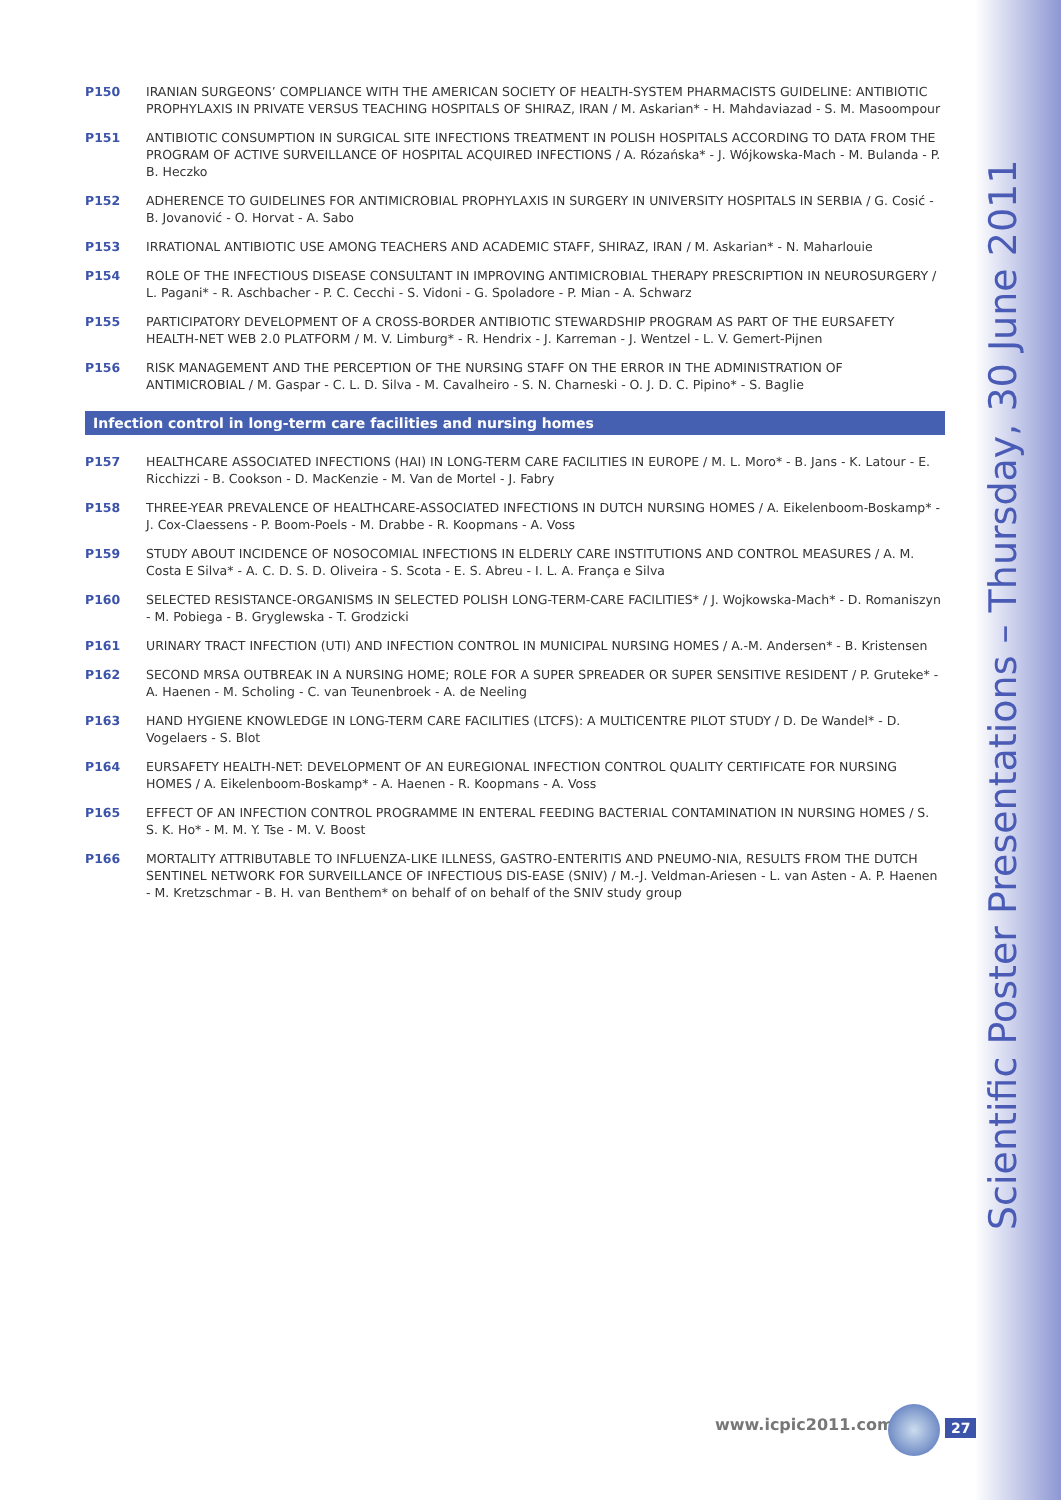Scientific Poster Presentations – Thursday, 30 June 2011
P150 IRANIAN SURGEONS’ COMPLIANCE WITH THE AMERICAN SOCIETY OF HEALTH-SYSTEM PHARMACISTS GUIDELINE: ANTIBIOTIC PROPHYLAXIS IN PRIVATE VERSUS TEACHING HOSPITALS OF SHIRAZ, IRAN / M. Askarian* - H. Mahdaviazad - S. M. Masoompour
P151 ANTIBIOTIC CONSUMPTION IN SURGICAL SITE INFECTIONS TREATMENT IN POLISH HOSPITALS ACCORDING TO DATA FROM THE PROGRAM OF ACTIVE SURVEILLANCE OF HOSPITAL ACQUIRED INFECTIONS / A. Rózańska* - J. Wójkowska-Mach - M. Bulanda - P. B. Heczko
P152 ADHERENCE TO GUIDELINES FOR ANTIMICROBIAL PROPHYLAXIS IN SURGERY IN UNIVERSITY HOSPITALS IN SERBIA / G. Cosić - B. Jovanović - O. Horvat - A. Sabo
P153 IRRATIONAL ANTIBIOTIC USE AMONG TEACHERS AND ACADEMIC STAFF, SHIRAZ, IRAN / M. Askarian* - N. Maharlouie
P154 ROLE OF THE INFECTIOUS DISEASE CONSULTANT IN IMPROVING ANTIMICROBIAL THERAPY PRESCRIPTION IN NEUROSURGERY / L. Pagani* - R. Aschbacher - P. C. Cecchi - S. Vidoni - G. Spoladore - P. Mian - A. Schwarz
P155 PARTICIPATORY DEVELOPMENT OF A CROSS-BORDER ANTIBIOTIC STEWARDSHIP PROGRAM AS PART OF THE EURSAFETY HEALTH-NET WEB 2.0 PLATFORM / M. V. Limburg* - R. Hendrix - J. Karreman - J. Wentzel - L. V. Gemert-Pijnen
P156 RISK MANAGEMENT AND THE PERCEPTION OF THE NURSING STAFF ON THE ERROR IN THE ADMINISTRATION OF ANTIMICROBIAL / M. Gaspar - C. L. D. Silva - M. Cavalheiro - S. N. Charneski - O. J. D. C. Pipino* - S. Baglie
Infection control in long-term care facilities and nursing homes
P157 HEALTHCARE ASSOCIATED INFECTIONS (HAI) IN LONG-TERM CARE FACILITIES IN EUROPE / M. L. Moro* - B. Jans - K. Latour - E. Ricchizzi - B. Cookson - D. MacKenzie - M. Van de Mortel - J. Fabry
P158 THREE-YEAR PREVALENCE OF HEALTHCARE-ASSOCIATED INFECTIONS IN DUTCH NURSING HOMES / A. Eikelenboom-Boskamp* - J. Cox-Claessens - P. Boom-Poels - M. Drabbe - R. Koopmans - A. Voss
P159 STUDY ABOUT INCIDENCE OF NOSOCOMIAL INFECTIONS IN ELDERLY CARE INSTITUTIONS AND CONTROL MEASURES / A. M. Costa E Silva* - A. C. D. S. D. Oliveira - S. Scota - E. S. Abreu - I. L. A. França e Silva
P160 SELECTED RESISTANCE-ORGANISMS IN SELECTED POLISH LONG-TERM-CARE FACILITIES* / J. Wojkowska-Mach* - D. Romaniszyn - M. Pobiega - B. Gryglewska - T. Grodzicki
P161 URINARY TRACT INFECTION (UTI) AND INFECTION CONTROL IN MUNICIPAL NURSING HOMES / A.-M. Andersen* - B. Kristensen
P162 SECOND MRSA OUTBREAK IN A NURSING HOME; ROLE FOR A SUPER SPREADER OR SUPER SENSITIVE RESIDENT / P. Gruteke* - A. Haenen - M. Scholing - C. van Teunenbroek - A. de Neeling
P163 HAND HYGIENE KNOWLEDGE IN LONG-TERM CARE FACILITIES (LTCFS): A MULTICENTRE PILOT STUDY / D. De Wandel* - D. Vogelaers - S. Blot
P164 EURSAFETY HEALTH-NET: DEVELOPMENT OF AN EUREGIONAL INFECTION CONTROL QUALITY CERTIFICATE FOR NURSING HOMES / A. Eikelenboom-Boskamp* - A. Haenen - R. Koopmans - A. Voss
P165 EFFECT OF AN INFECTION CONTROL PROGRAMME IN ENTERAL FEEDING BACTERIAL CONTAMINATION IN NURSING HOMES / S. S. K. Ho* - M. M. Y. Tse - M. V. Boost
P166 MORTALITY ATTRIBUTABLE TO INFLUENZA-LIKE ILLNESS, GASTRO-ENTERITIS AND PNEUMO-NIA, RESULTS FROM THE DUTCH SENTINEL NETWORK FOR SURVEILLANCE OF INFECTIOUS DIS-EASE (SNIV) / M.-J. Veldman-Ariesen - L. van Asten - A. P. Haenen - M. Kretzschmar - B. H. van Benthem* on behalf of on behalf of the SNIV study group
www.icpic2011.com 27